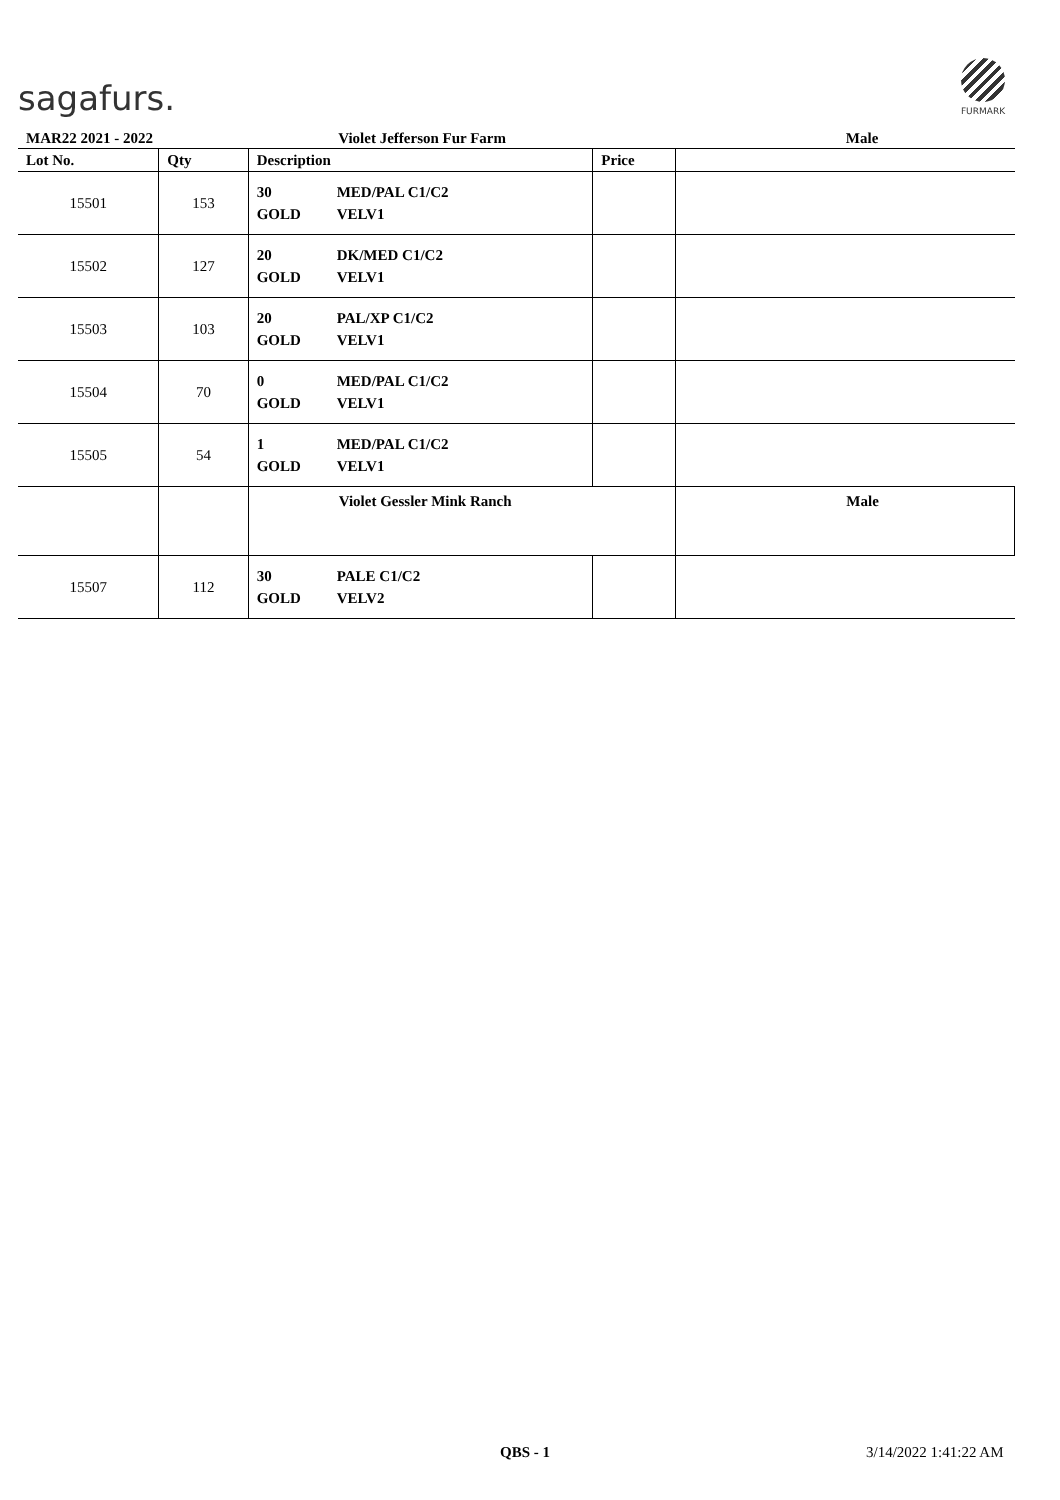sagafurs.
FURMARK
| MAR22 2021 - 2022 | | Violet Jefferson Fur Farm | | Male |
| Lot No. | Qty | Description | Price | |
| 15501 | 153 | 30 MED/PAL C1/C2 GOLD VELV1 | | |
| 15502 | 127 | 20 DK/MED C1/C2 GOLD VELV1 | | |
| 15503 | 103 | 20 PAL/XP C1/C2 GOLD VELV1 | | |
| 15504 | 70 | 0 MED/PAL C1/C2 GOLD VELV1 | | |
| 15505 | 54 | 1 MED/PAL C1/C2 GOLD VELV1 | | |
| | | Violet Gessler Mink Ranch | | Male |
| 15507 | 112 | 30 PALE C1/C2 GOLD VELV2 | | |
QBS - 1 3/14/2022 1:41:22 AM